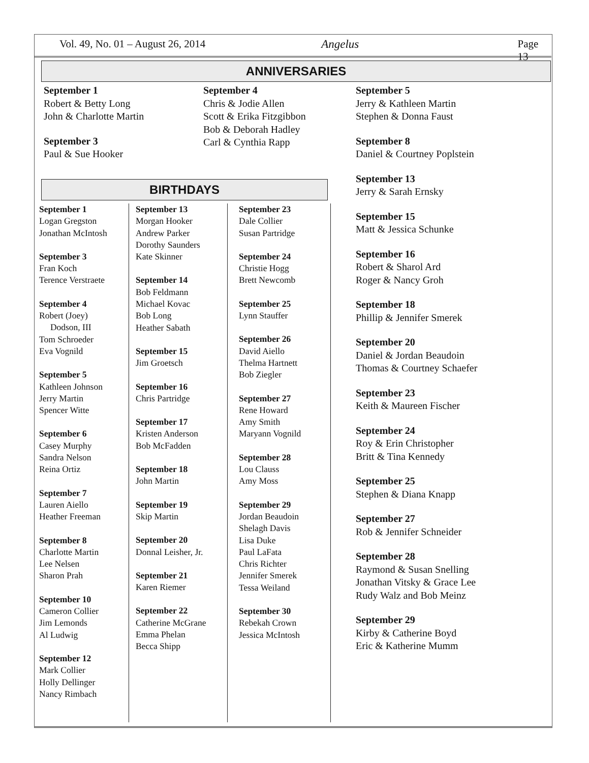Vol. 49, No. 01 – August 26, 2014 Angelus Page 13
ANNIVERSARIES
September 1
Robert & Betty Long
John & Charlotte Martin
September 3
Paul & Sue Hooker
September 4
Chris & Jodie Allen
Scott & Erika Fitzgibbon
Bob & Deborah Hadley
Carl & Cynthia Rapp
September 5
Jerry & Kathleen Martin
Stephen & Donna Faust
September 8
Daniel & Courtney Poplstein
September 13
Jerry & Sarah Ernsky
September 15
Matt & Jessica Schunke
September 16
Robert & Sharol Ard
Roger & Nancy Groh
September 18
Phillip & Jennifer Smerek
September 20
Daniel & Jordan Beaudoin
Thomas & Courtney Schaefer
September 23
Keith & Maureen Fischer
September 24
Roy & Erin Christopher
Britt & Tina Kennedy
September 25
Stephen & Diana Knapp
September 27
Rob & Jennifer Schneider
September 28
Raymond & Susan Snelling
Jonathan Vitsky & Grace Lee
Rudy Walz and Bob Meinz
September 29
Kirby & Catherine Boyd
Eric & Katherine Mumm
BIRTHDAYS
September 1
Logan Gregston
Jonathan McIntosh
September 3
Fran Koch
Terence Verstraete
September 4
Robert (Joey)
Dodson, III
Tom Schroeder
Eva Vognild
September 5
Kathleen Johnson
Jerry Martin
Spencer Witte
September 6
Casey Murphy
Sandra Nelson
Reina Ortiz
September 7
Lauren Aiello
Heather Freeman
September 8
Charlotte Martin
Lee Nelsen
Sharon Prah
September 10
Cameron Collier
Jim Lemonds
Al Ludwig
September 12
Mark Collier
Holly Dellinger
Nancy Rimbach
September 13
Morgan Hooker
Andrew Parker
Dorothy Saunders
Kate Skinner
September 14
Bob Feldmann
Michael Kovac
Bob Long
Heather Sabath
September 15
Jim Groetsch
September 16
Chris Partridge
September 17
Kristen Anderson
Bob McFadden
September 18
John Martin
September 19
Skip Martin
September 20
Donnal Leisher, Jr.
September 21
Karen Riemer
September 22
Catherine McGrane
Emma Phelan
Becca Shipp
September 23
Dale Collier
Susan Partridge
September 24
Christie Hogg
Brett Newcomb
September 25
Lynn Stauffer
September 26
David Aiello
Thelma Hartnett
Bob Ziegler
September 27
Rene Howard
Amy Smith
Maryann Vognild
September 28
Lou Clauss
Amy Moss
September 29
Jordan Beaudoin
Shelagh Davis
Lisa Duke
Paul LaFata
Chris Richter
Jennifer Smerek
Tessa Weiland
September 30
Rebekah Crown
Jessica McIntosh